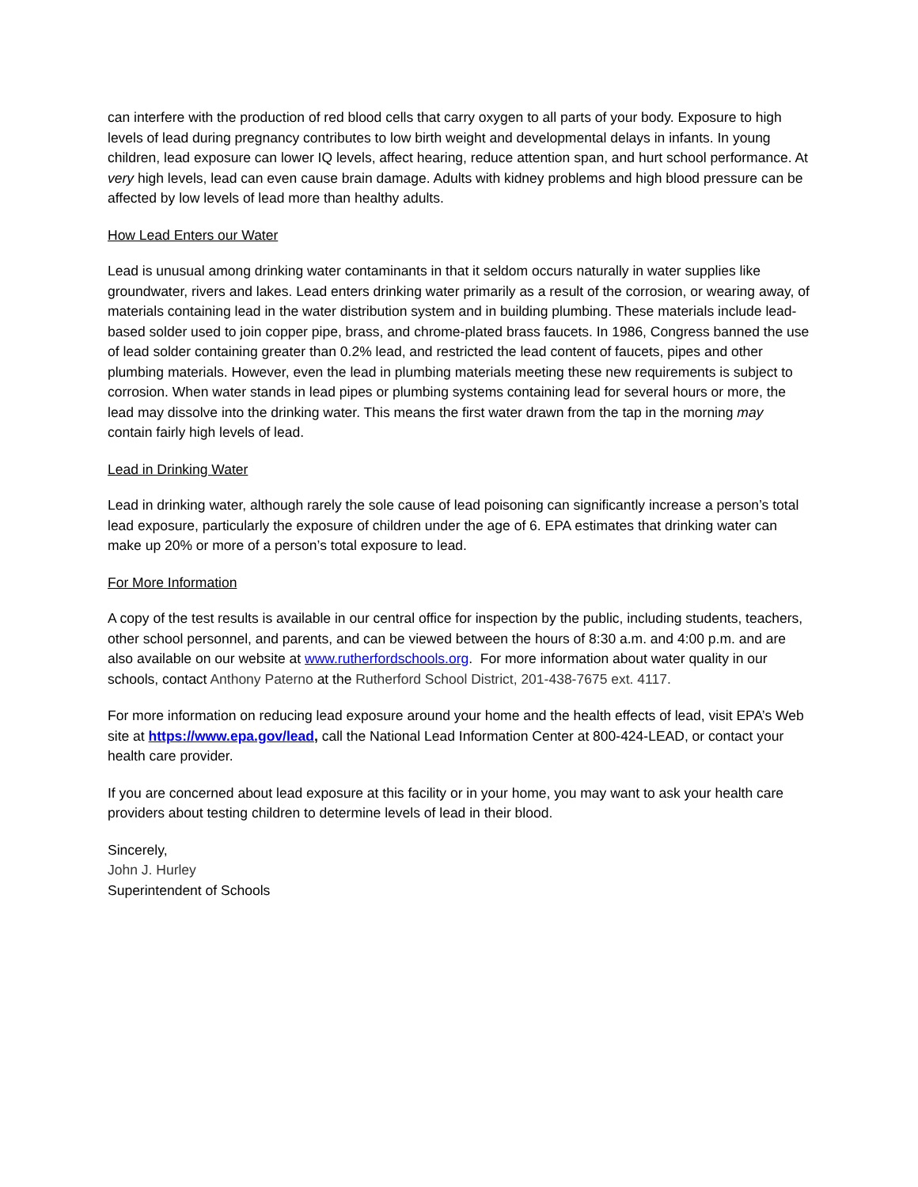can interfere with the production of red blood cells that carry oxygen to all parts of your body. Exposure to high levels of lead during pregnancy contributes to low birth weight and developmental delays in infants. In young children, lead exposure can lower IQ levels, affect hearing, reduce attention span, and hurt school performance. At very high levels, lead can even cause brain damage. Adults with kidney problems and high blood pressure can be affected by low levels of lead more than healthy adults.
How Lead Enters our Water
Lead is unusual among drinking water contaminants in that it seldom occurs naturally in water supplies like groundwater, rivers and lakes. Lead enters drinking water primarily as a result of the corrosion, or wearing away, of materials containing lead in the water distribution system and in building plumbing. These materials include lead-based solder used to join copper pipe, brass, and chrome-plated brass faucets. In 1986, Congress banned the use of lead solder containing greater than 0.2% lead, and restricted the lead content of faucets, pipes and other plumbing materials. However, even the lead in plumbing materials meeting these new requirements is subject to corrosion. When water stands in lead pipes or plumbing systems containing lead for several hours or more, the lead may dissolve into the drinking water. This means the first water drawn from the tap in the morning may contain fairly high levels of lead.
Lead in Drinking Water
Lead in drinking water, although rarely the sole cause of lead poisoning can significantly increase a person’s total lead exposure, particularly the exposure of children under the age of 6. EPA estimates that drinking water can make up 20% or more of a person’s total exposure to lead.
For More Information
A copy of the test results is available in our central office for inspection by the public, including students, teachers, other school personnel, and parents, and can be viewed between the hours of 8:30 a.m. and 4:00 p.m. and are also available on our website at www.rutherfordschools.org. For more information about water quality in our schools, contact Anthony Paterno at the Rutherford School District, 201-438-7675 ext. 4117.
For more information on reducing lead exposure around your home and the health effects of lead, visit EPA’s Web site at https://www.epa.gov/lead, call the National Lead Information Center at 800-424-LEAD, or contact your health care provider.
If you are concerned about lead exposure at this facility or in your home, you may want to ask your health care providers about testing children to determine levels of lead in their blood.
Sincerely,
John J. Hurley
Superintendent of Schools